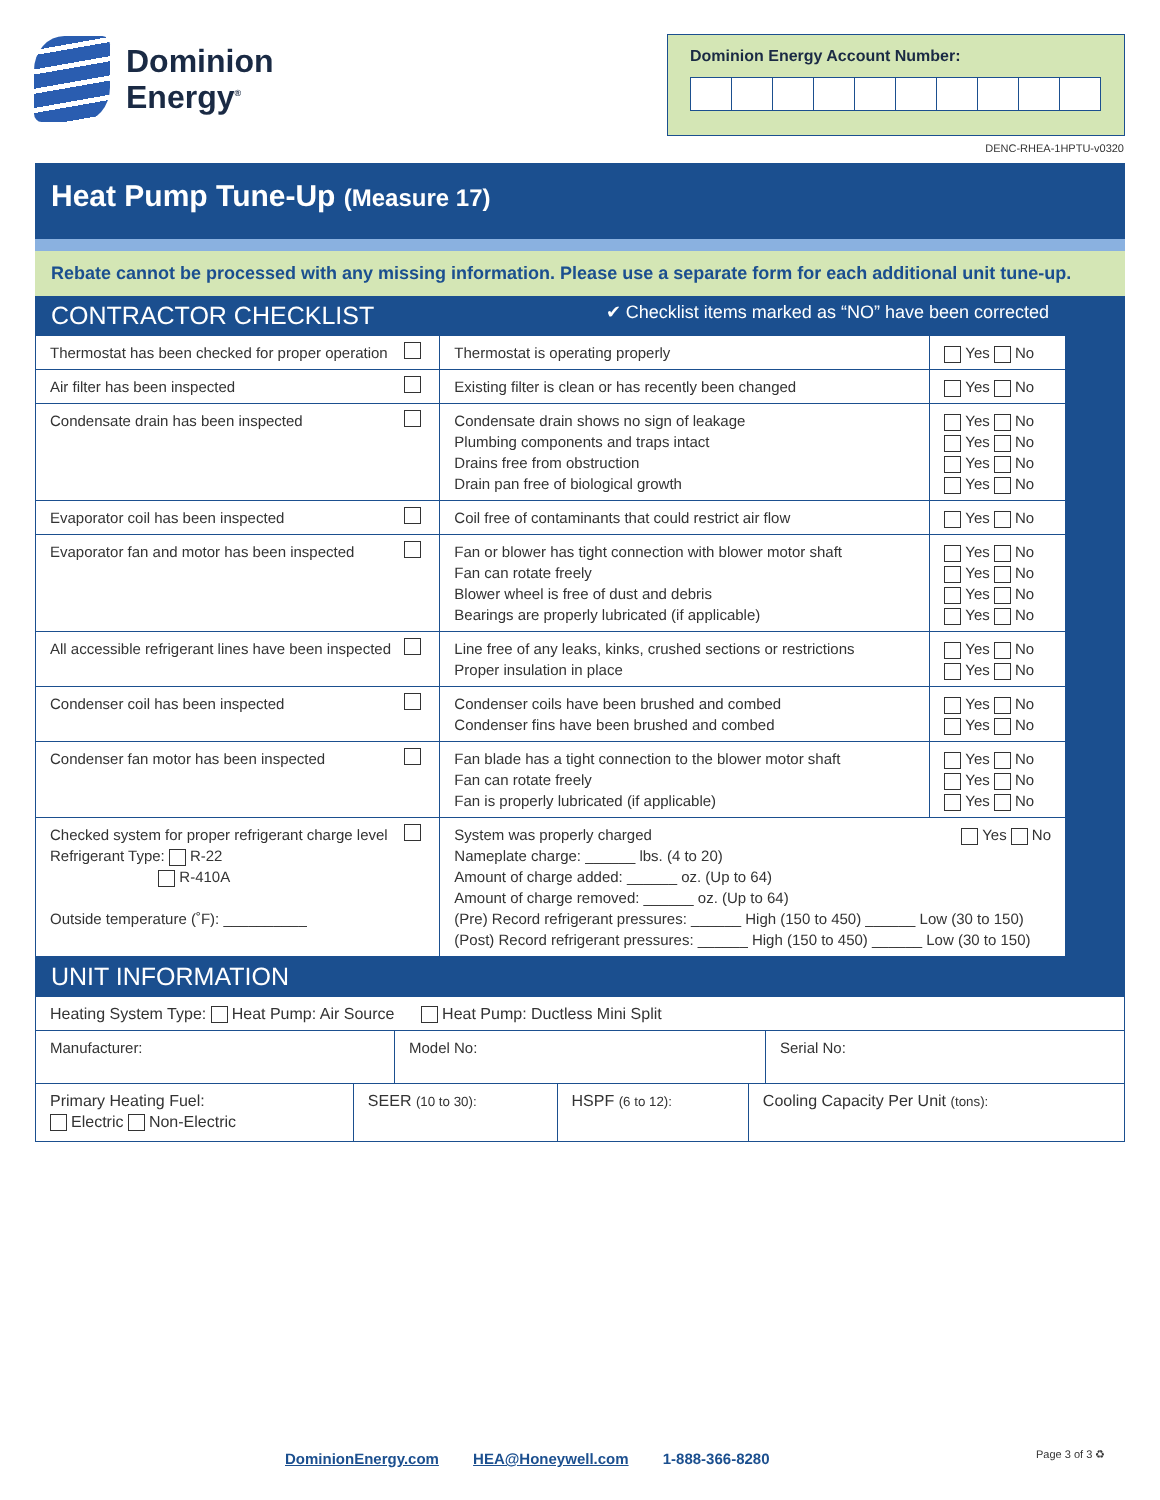Dominion
Energy<sup>®</sup>
Dominion Energy Account Number:
DENC-RHEA-1HPTU-v0320
Heat Pump Tune-Up (Measure 17)
Rebate cannot be processed with any missing information. Please use a separate form for each additional unit tune-up.
CONTRACTOR CHECKLIST ✔ Checklist items marked as “NO” have been corrected
| Thermostat has been checked for proper operation | Thermostat is operating properly | Yes No | |
| Air filter has been inspected | Existing filter is clean or has recently been changed | Yes No | |
| Condensate drain has been inspected | Condensate drain shows no sign of leakage Plumbing components and traps intact Drains free from obstruction Drain pan free of biological growth | Yes No Yes No Yes No Yes No | |
| Evaporator coil has been inspected | Coil free of contaminants that could restrict air flow | Yes No | |
| Evaporator fan and motor has been inspected | Fan or blower has tight connection with blower motor shaft Fan can rotate freely Blower wheel is free of dust and debris Bearings are properly lubricated (if applicable) | Yes No Yes No Yes No Yes No | |
| All accessible refrigerant lines have been inspected | Line free of any leaks, kinks, crushed sections or restrictions Proper insulation in place | Yes No Yes No | |
| Condenser coil has been inspected | Condenser coils have been brushed and combed Condenser fins have been brushed and combed | Yes No Yes No | |
| Condenser fan motor has been inspected | Fan blade has a tight connection to the blower motor shaft Fan can rotate freely Fan is properly lubricated (if applicable) | Yes No Yes No Yes No | |
| Checked system for proper refrigerant charge level Refrigerant Type: R-22 R-410A Outside temperature (˚F): __________ | System was properly charged Yes No Nameplate charge: ______ lbs. (4 to 20) Amount of charge added: ______ oz. (Up to 64) Amount of charge removed: ______ oz. (Up to 64) (Pre) Record refrigerant pressures: ______ High (150 to 450) ______ Low (30 to 150) (Post) Record refrigerant pressures: ______ High (150 to 450) ______ Low (30 to 150) | | |
UNIT INFORMATION
| Heating System Type: Heat Pump: Air Source Heat Pump: Ductless Mini Split | | | |
| / Manufacturer: / Model No: / Serial No: / | | | |
| Primary Heating Fuel: Electric Non-Electric | SEER (10 to 30): | HSPF (6 to 12): | Cooling Capacity Per Unit (tons): |
DominionEnergy.com HEA@Honeywell.com 1-888-366-8280
Page 3 of 3 ♻